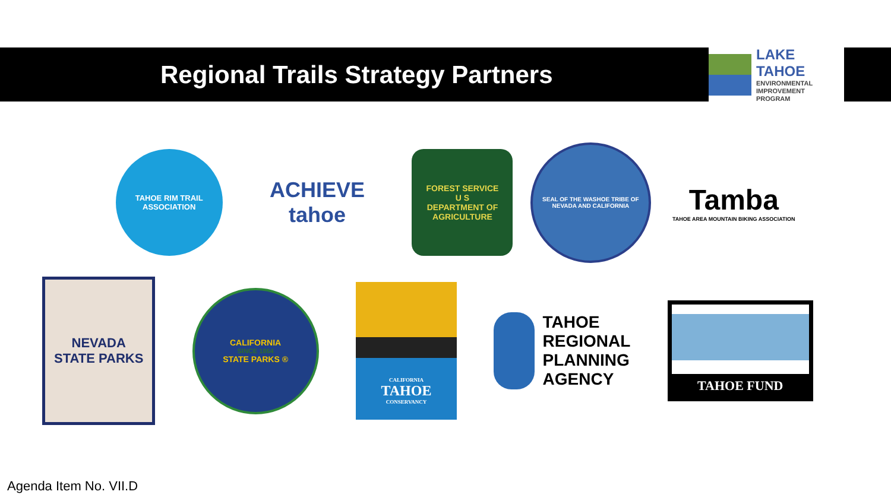Regional Trails Strategy Partners
LAKE TAHOE
ENVIRONMENTAL
IMPROVEMENT
PROGRAM
TAHOE RIM TRAIL
ASSOCIATION
ACHIEVE
tahoe
FOREST SERVICE
U S
DEPARTMENT OF AGRICULTURE
SEAL OF THE WASHOE TRIBE OF NEVADA AND CALIFORNIA
Tamba
TAHOE AREA MOUNTAIN BIKING ASSOCIATION
NEVADA
STATE PARKS
CALIFORNIA
SINCE 1864
STATE PARKS ®
CALIFORNIA
TAHOE
CONSERVANCY
TAHOE
REGIONAL
PLANNING
AGENCY
TAHOE FUND
Agenda Item No. VII.D